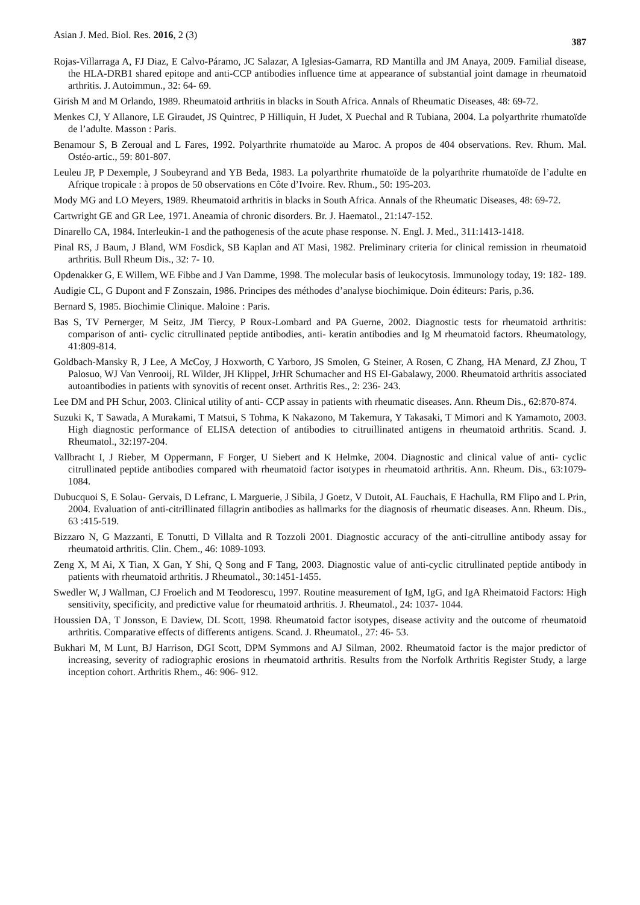Asian J. Med. Biol. Res. 2016, 2 (3) 387
Rojas-Villarraga A, FJ Diaz, E Calvo-Páramo, JC Salazar, A Iglesias-Gamarra, RD Mantilla and JM Anaya, 2009. Familial disease, the HLA-DRB1 shared epitope and anti-CCP antibodies influence time at appearance of substantial joint damage in rheumatoid arthritis. J. Autoimmun., 32: 64- 69.
Girish M and M Orlando, 1989. Rheumatoid arthritis in blacks in South Africa. Annals of Rheumatic Diseases, 48: 69-72.
Menkes CJ, Y Allanore, LE Giraudet, JS Quintrec, P Hilliquin, H Judet, X Puechal and R Tubiana, 2004. La polyarthrite rhumatoïde de l’adulte. Masson : Paris.
Benamour S, B Zeroual and L Fares, 1992. Polyarthrite rhumatoïde au Maroc. A propos de 404 observations. Rev. Rhum. Mal. Ostéo-artic., 59: 801-807.
Leuleu JP, P Dexemple, J Soubeyrand and YB Beda, 1983. La polyarthrite rhumatoïde de la polyarthrite rhumatoïde de l’adulte en Afrique tropicale : à propos de 50 observations en Côte d’Ivoire. Rev. Rhum., 50: 195-203.
Mody MG and LO Meyers, 1989. Rheumatoid arthritis in blacks in South Africa. Annals of the Rheumatic Diseases, 48: 69-72.
Cartwright GE and GR Lee, 1971. Aneamia of chronic disorders. Br. J. Haematol., 21:147-152.
Dinarello CA, 1984. Interleukin-1 and the pathogenesis of the acute phase response. N. Engl. J. Med., 311:1413-1418.
Pinal RS, J Baum, J Bland, WM Fosdick, SB Kaplan and AT Masi, 1982. Preliminary criteria for clinical remission in rheumatoid arthritis. Bull Rheum Dis., 32: 7- 10.
Opdenakker G, E Willem, WE Fibbe and J Van Damme, 1998. The molecular basis of leukocytosis. Immunology today, 19: 182- 189.
Audigie CL, G Dupont and F Zonszain, 1986. Principes des méthodes d’analyse biochimique. Doin éditeurs: Paris, p.36.
Bernard S, 1985. Biochimie Clinique. Maloine : Paris.
Bas S, TV Pernerger, M Seitz, JM Tiercy, P Roux-Lombard and PA Guerne, 2002. Diagnostic tests for rheumatoid arthritis: comparison of anti- cyclic citrullinated peptide antibodies, anti- keratin antibodies and Ig M rheumatoid factors. Rheumatology, 41:809-814.
Goldbach-Mansky R, J Lee, A McCoy, J Hoxworth, C Yarboro, JS Smolen, G Steiner, A Rosen, C Zhang, HA Menard, ZJ Zhou, T Palosuo, WJ Van Venrooij, RL Wilder, JH Klippel, JrHR Schumacher and HS El-Gabalawy, 2000. Rheumatoid arthritis associated autoantibodies in patients with synovitis of recent onset. Arthritis Res., 2: 236- 243.
Lee DM and PH Schur, 2003. Clinical utility of anti- CCP assay in patients with rheumatic diseases. Ann. Rheum Dis., 62:870-874.
Suzuki K, T Sawada, A Murakami, T Matsui, S Tohma, K Nakazono, M Takemura, Y Takasaki, T Mimori and K Yamamoto, 2003. High diagnostic performance of ELISA detection of antibodies to citruillinated antigens in rheumatoid arthritis. Scand. J. Rheumatol., 32:197-204.
Vallbracht I, J Rieber, M Oppermann, F Forger, U Siebert and K Helmke, 2004. Diagnostic and clinical value of anti- cyclic citrullinated peptide antibodies compared with rheumatoid factor isotypes in rheumatoid arthritis. Ann. Rheum. Dis., 63:1079-1084.
Dubucquoi S, E Solau- Gervais, D Lefranc, L Marguerie, J Sibila, J Goetz, V Dutoit, AL Fauchais, E Hachulla, RM Flipo and L Prin, 2004. Evaluation of anti-citrillinated fillagrin antibodies as hallmarks for the diagnosis of rheumatic diseases. Ann. Rheum. Dis., 63 :415-519.
Bizzaro N, G Mazzanti, E Tonutti, D Villalta and R Tozzoli 2001. Diagnostic accuracy of the anti-citrulline antibody assay for rheumatoid arthritis. Clin. Chem., 46: 1089-1093.
Zeng X, M Ai, X Tian, X Gan, Y Shi, Q Song and F Tang, 2003. Diagnostic value of anti-cyclic citrullinated peptide antibody in patients with rheumatoid arthritis. J Rheumatol., 30:1451-1455.
Swedler W, J Wallman, CJ Froelich and M Teodorescu, 1997. Routine measurement of IgM, IgG, and IgA Rheimatoid Factors: High sensitivity, specificity, and predictive value for rheumatoid arthritis. J. Rheumatol., 24: 1037- 1044.
Houssien DA, T Jonsson, E Daview, DL Scott, 1998. Rheumatoid factor isotypes, disease activity and the outcome of rheumatoid arthritis. Comparative effects of differents antigens. Scand. J. Rheumatol., 27: 46- 53.
Bukhari M, M Lunt, BJ Harrison, DGI Scott, DPM Symmons and AJ Silman, 2002. Rheumatoid factor is the major predictor of increasing, severity of radiographic erosions in rheumatoid arthritis. Results from the Norfolk Arthritis Register Study, a large inception cohort. Arthritis Rhem., 46: 906- 912.